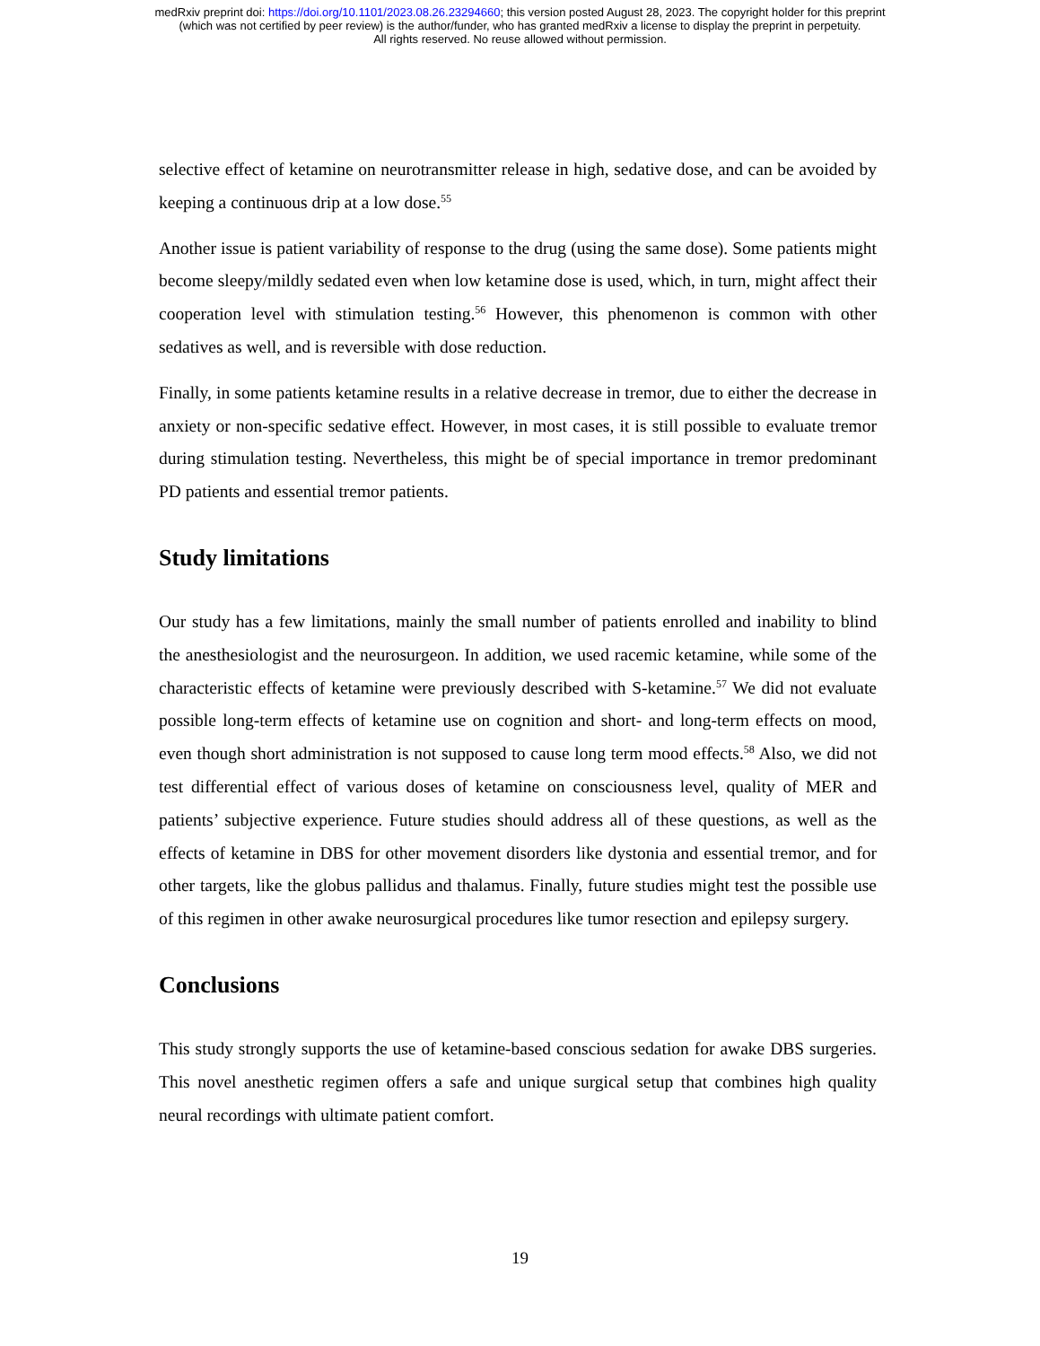medRxiv preprint doi: https://doi.org/10.1101/2023.08.26.23294660; this version posted August 28, 2023. The copyright holder for this preprint
(which was not certified by peer review) is the author/funder, who has granted medRxiv a license to display the preprint in perpetuity.
All rights reserved. No reuse allowed without permission.
selective effect of ketamine on neurotransmitter release in high, sedative dose, and can be avoided by keeping a continuous drip at a low dose.<sup>55</sup>
Another issue is patient variability of response to the drug (using the same dose). Some patients might become sleepy/mildly sedated even when low ketamine dose is used, which, in turn, might affect their cooperation level with stimulation testing.<sup>56</sup> However, this phenomenon is common with other sedatives as well, and is reversible with dose reduction.
Finally, in some patients ketamine results in a relative decrease in tremor, due to either the decrease in anxiety or non-specific sedative effect. However, in most cases, it is still possible to evaluate tremor during stimulation testing. Nevertheless, this might be of special importance in tremor predominant PD patients and essential tremor patients.
Study limitations
Our study has a few limitations, mainly the small number of patients enrolled and inability to blind the anesthesiologist and the neurosurgeon. In addition, we used racemic ketamine, while some of the characteristic effects of ketamine were previously described with S-ketamine.<sup>57</sup> We did not evaluate possible long-term effects of ketamine use on cognition and short- and long-term effects on mood, even though short administration is not supposed to cause long term mood effects.<sup>58</sup> Also, we did not test differential effect of various doses of ketamine on consciousness level, quality of MER and patients’ subjective experience. Future studies should address all of these questions, as well as the effects of ketamine in DBS for other movement disorders like dystonia and essential tremor, and for other targets, like the globus pallidus and thalamus. Finally, future studies might test the possible use of this regimen in other awake neurosurgical procedures like tumor resection and epilepsy surgery.
Conclusions
This study strongly supports the use of ketamine-based conscious sedation for awake DBS surgeries. This novel anesthetic regimen offers a safe and unique surgical setup that combines high quality neural recordings with ultimate patient comfort.
19